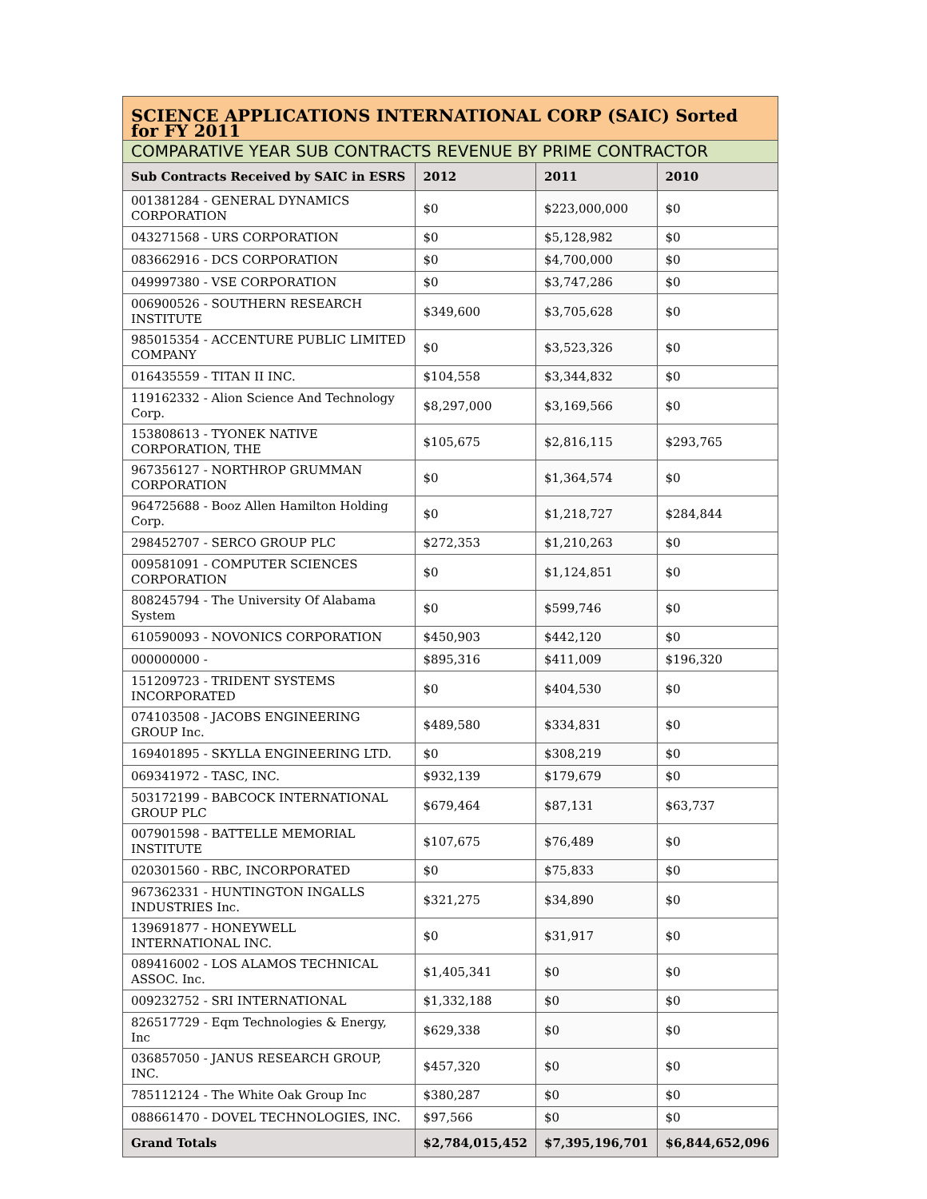| SCIENCE APPLICATIONS INTERNATIONAL CORP (SAIC) Sorted for FY 2011 | | | |
| COMPARATIVE YEAR SUB CONTRACTS REVENUE BY PRIME CONTRACTOR | | | |
| Sub Contracts Received by SAIC in ESRS | 2012 | 2011 | 2010 |
| 001381284 - GENERAL DYNAMICS CORPORATION | $0 | $223,000,000 | $0 |
| 043271568 - URS CORPORATION | $0 | $5,128,982 | $0 |
| 083662916 - DCS CORPORATION | $0 | $4,700,000 | $0 |
| 049997380 - VSE CORPORATION | $0 | $3,747,286 | $0 |
| 006900526 - SOUTHERN RESEARCH INSTITUTE | $349,600 | $3,705,628 | $0 |
| 985015354 - ACCENTURE PUBLIC LIMITED COMPANY | $0 | $3,523,326 | $0 |
| 016435559 - TITAN II INC. | $104,558 | $3,344,832 | $0 |
| 119162332 - Alion Science And Technology Corp. | $8,297,000 | $3,169,566 | $0 |
| 153808613 - TYONEK NATIVE CORPORATION, THE | $105,675 | $2,816,115 | $293,765 |
| 967356127 - NORTHROP GRUMMAN CORPORATION | $0 | $1,364,574 | $0 |
| 964725688 - Booz Allen Hamilton Holding Corp. | $0 | $1,218,727 | $284,844 |
| 298452707 - SERCO GROUP PLC | $272,353 | $1,210,263 | $0 |
| 009581091 - COMPUTER SCIENCES CORPORATION | $0 | $1,124,851 | $0 |
| 808245794 - The University Of Alabama System | $0 | $599,746 | $0 |
| 610590093 - NOVONICS CORPORATION | $450,903 | $442,120 | $0 |
| 000000000 - | $895,316 | $411,009 | $196,320 |
| 151209723 - TRIDENT SYSTEMS INCORPORATED | $0 | $404,530 | $0 |
| 074103508 - JACOBS ENGINEERING GROUP Inc. | $489,580 | $334,831 | $0 |
| 169401895 - SKYLLA ENGINEERING LTD. | $0 | $308,219 | $0 |
| 069341972 - TASC, INC. | $932,139 | $179,679 | $0 |
| 503172199 - BABCOCK INTERNATIONAL GROUP PLC | $679,464 | $87,131 | $63,737 |
| 007901598 - BATTELLE MEMORIAL INSTITUTE | $107,675 | $76,489 | $0 |
| 020301560 - RBC, INCORPORATED | $0 | $75,833 | $0 |
| 967362331 - HUNTINGTON INGALLS INDUSTRIES Inc. | $321,275 | $34,890 | $0 |
| 139691877 - HONEYWELL INTERNATIONAL INC. | $0 | $31,917 | $0 |
| 089416002 - LOS ALAMOS TECHNICAL ASSOC. Inc. | $1,405,341 | $0 | $0 |
| 009232752 - SRI INTERNATIONAL | $1,332,188 | $0 | $0 |
| 826517729 - Eqm Technologies & Energy, Inc | $629,338 | $0 | $0 |
| 036857050 - JANUS RESEARCH GROUP, INC. | $457,320 | $0 | $0 |
| 785112124 - The White Oak Group Inc | $380,287 | $0 | $0 |
| 088661470 - DOVEL TECHNOLOGIES, INC. | $97,566 | $0 | $0 |
| Grand Totals | $2,784,015,452 | $7,395,196,701 | $6,844,652,096 |